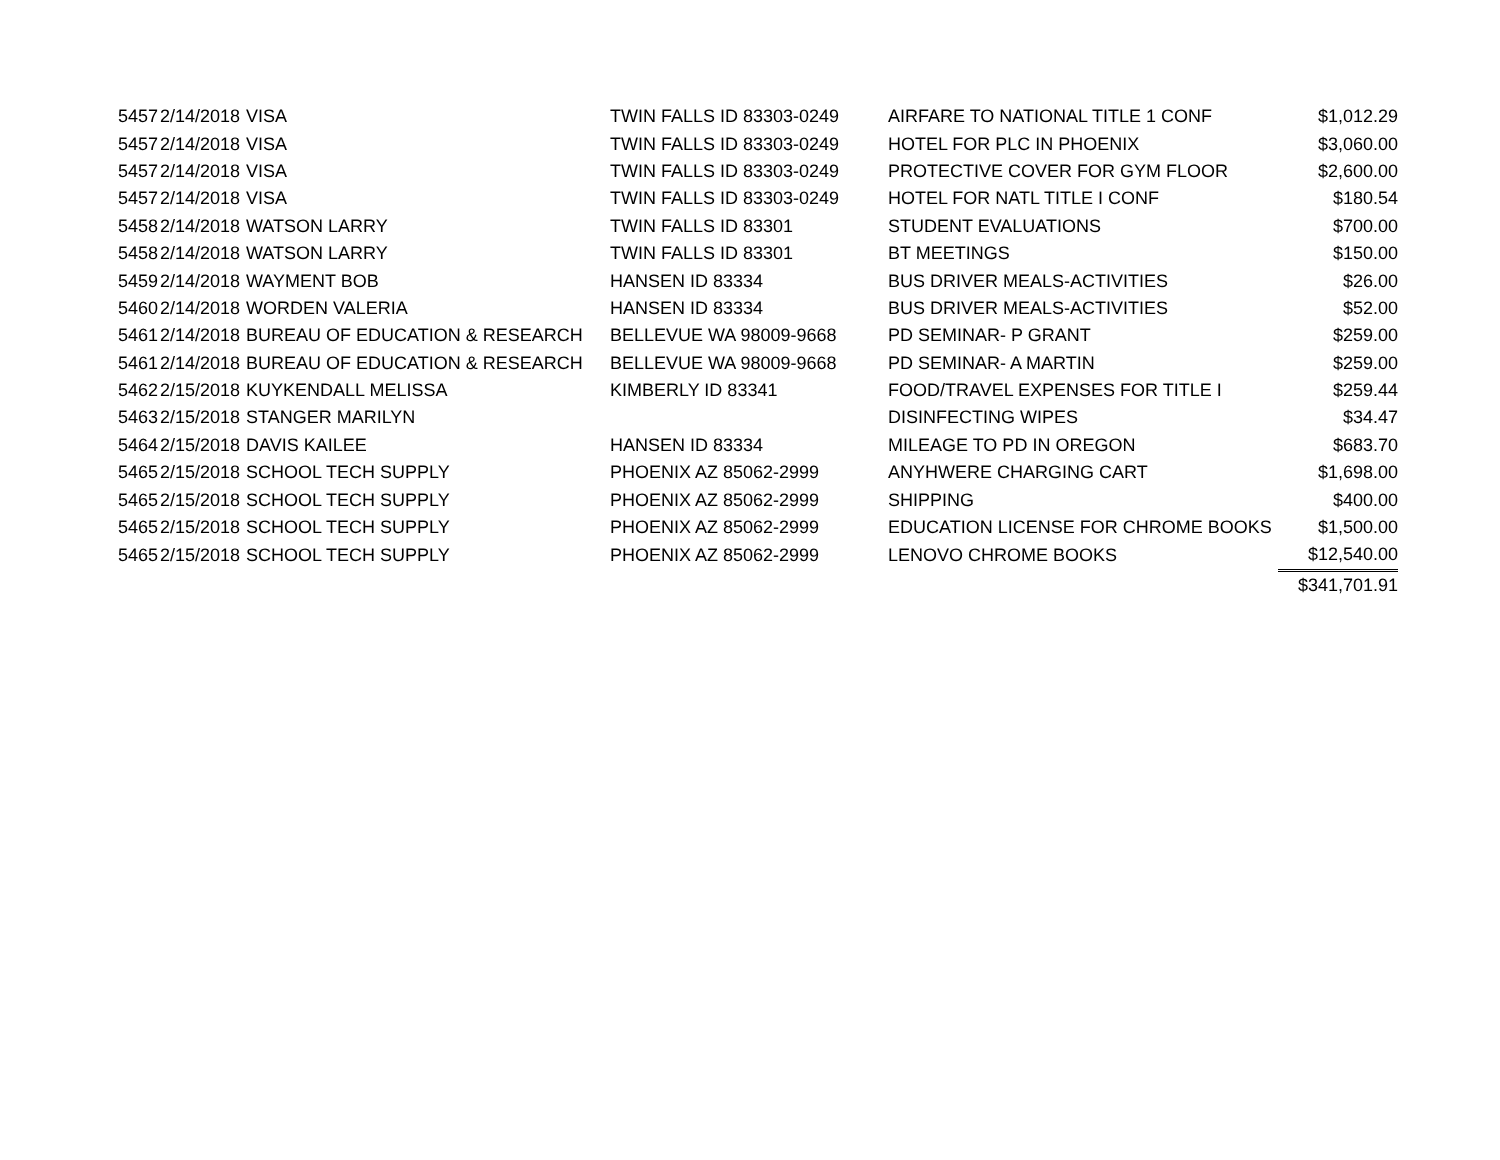| 5457 | 2/14/2018 | VISA | TWIN FALLS ID 83303-0249 | AIRFARE TO NATIONAL TITLE 1 CONF | $1,012.29 |
| 5457 | 2/14/2018 | VISA | TWIN FALLS ID 83303-0249 | HOTEL FOR PLC IN PHOENIX | $3,060.00 |
| 5457 | 2/14/2018 | VISA | TWIN FALLS ID 83303-0249 | PROTECTIVE COVER FOR GYM FLOOR | $2,600.00 |
| 5457 | 2/14/2018 | VISA | TWIN FALLS ID 83303-0249 | HOTEL FOR NATL TITLE I CONF | $180.54 |
| 5458 | 2/14/2018 | WATSON LARRY | TWIN FALLS ID 83301 | STUDENT EVALUATIONS | $700.00 |
| 5458 | 2/14/2018 | WATSON LARRY | TWIN FALLS ID 83301 | BT MEETINGS | $150.00 |
| 5459 | 2/14/2018 | WAYMENT BOB | HANSEN ID 83334 | BUS DRIVER MEALS-ACTIVITIES | $26.00 |
| 5460 | 2/14/2018 | WORDEN VALERIA | HANSEN ID 83334 | BUS DRIVER MEALS-ACTIVITIES | $52.00 |
| 5461 | 2/14/2018 | BUREAU OF EDUCATION & RESEARCH | BELLEVUE WA 98009-9668 | PD SEMINAR- P GRANT | $259.00 |
| 5461 | 2/14/2018 | BUREAU OF EDUCATION & RESEARCH | BELLEVUE WA 98009-9668 | PD SEMINAR- A MARTIN | $259.00 |
| 5462 | 2/15/2018 | KUYKENDALL MELISSA | KIMBERLY ID 83341 | FOOD/TRAVEL EXPENSES FOR TITLE I | $259.44 |
| 5463 | 2/15/2018 | STANGER MARILYN | | DISINFECTING WIPES | $34.47 |
| 5464 | 2/15/2018 | DAVIS KAILEE | HANSEN ID 83334 | MILEAGE TO PD IN OREGON | $683.70 |
| 5465 | 2/15/2018 | SCHOOL TECH SUPPLY | PHOENIX AZ 85062-2999 | ANYHWERE CHARGING CART | $1,698.00 |
| 5465 | 2/15/2018 | SCHOOL TECH SUPPLY | PHOENIX AZ 85062-2999 | SHIPPING | $400.00 |
| 5465 | 2/15/2018 | SCHOOL TECH SUPPLY | PHOENIX AZ 85062-2999 | EDUCATION LICENSE FOR CHROME BOOKS | $1,500.00 |
| 5465 | 2/15/2018 | SCHOOL TECH SUPPLY | PHOENIX AZ 85062-2999 | LENOVO CHROME BOOKS | $12,540.00 |
| | | | | | $341,701.91 |